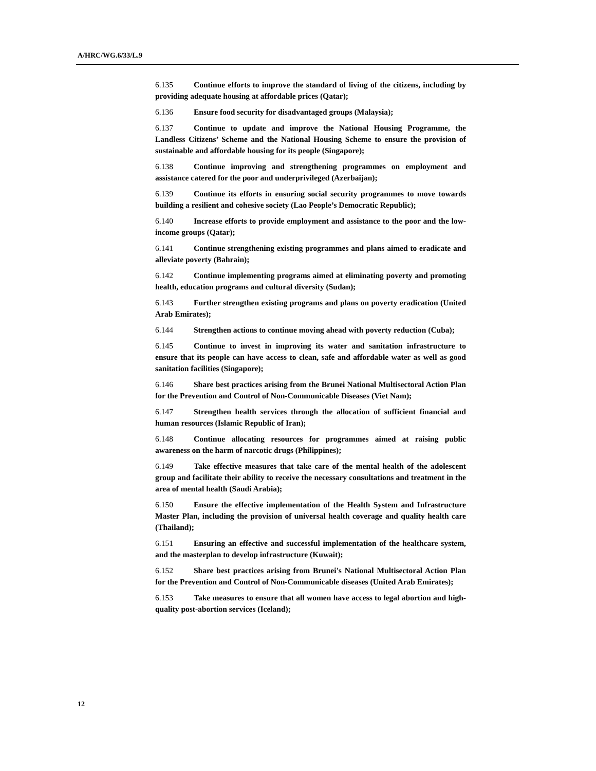A/HRC/WG.6/33/L.9
6.135 Continue efforts to improve the standard of living of the citizens, including by providing adequate housing at affordable prices (Qatar);
6.136 Ensure food security for disadvantaged groups (Malaysia);
6.137 Continue to update and improve the National Housing Programme, the Landless Citizens’ Scheme and the National Housing Scheme to ensure the provision of sustainable and affordable housing for its people (Singapore);
6.138 Continue improving and strengthening programmes on employment and assistance catered for the poor and underprivileged (Azerbaijan);
6.139 Continue its efforts in ensuring social security programmes to move towards building a resilient and cohesive society (Lao People’s Democratic Republic);
6.140 Increase efforts to provide employment and assistance to the poor and the low-income groups (Qatar);
6.141 Continue strengthening existing programmes and plans aimed to eradicate and alleviate poverty (Bahrain);
6.142 Continue implementing programs aimed at eliminating poverty and promoting health, education programs and cultural diversity (Sudan);
6.143 Further strengthen existing programs and plans on poverty eradication (United Arab Emirates);
6.144 Strengthen actions to continue moving ahead with poverty reduction (Cuba);
6.145 Continue to invest in improving its water and sanitation infrastructure to ensure that its people can have access to clean, safe and affordable water as well as good sanitation facilities (Singapore);
6.146 Share best practices arising from the Brunei National Multisectoral Action Plan for the Prevention and Control of Non-Communicable Diseases (Viet Nam);
6.147 Strengthen health services through the allocation of sufficient financial and human resources (Islamic Republic of Iran);
6.148 Continue allocating resources for programmes aimed at raising public awareness on the harm of narcotic drugs (Philippines);
6.149 Take effective measures that take care of the mental health of the adolescent group and facilitate their ability to receive the necessary consultations and treatment in the area of mental health (Saudi Arabia);
6.150 Ensure the effective implementation of the Health System and Infrastructure Master Plan, including the provision of universal health coverage and quality health care (Thailand);
6.151 Ensuring an effective and successful implementation of the healthcare system, and the masterplan to develop infrastructure (Kuwait);
6.152 Share best practices arising from Brunei's National Multisectoral Action Plan for the Prevention and Control of Non-Communicable diseases (United Arab Emirates);
6.153 Take measures to ensure that all women have access to legal abortion and high-quality post-abortion services (Iceland);
12